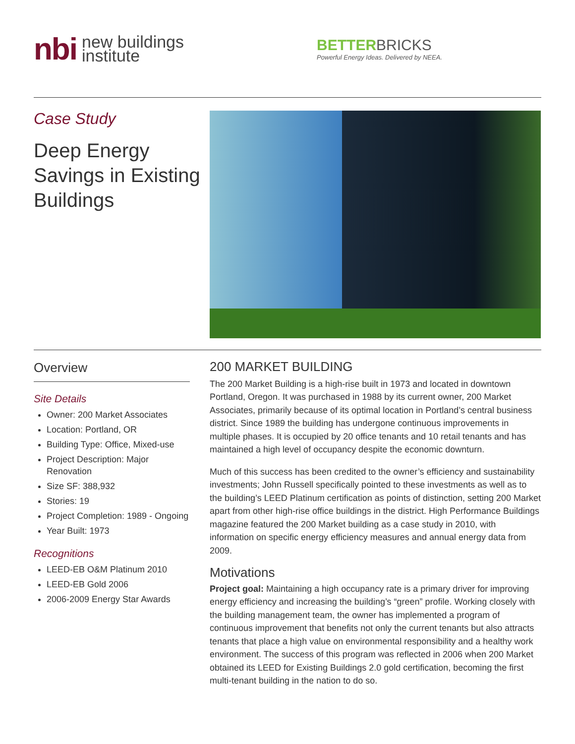nbi new buildings
institute
BETTERBRICKS
Powerful Energy Ideas. Delivered by NEEA.
Case Study
Deep Energy Savings in Existing Buildings
Overview
Site Details
Owner: 200 Market Associates
Location: Portland, OR
Building Type: Office, Mixed-use
Project Description: Major Renovation
Size SF: 388,932
Stories: 19
Project Completion: 1989 - Ongoing
Year Built: 1973
Recognitions
LEED-EB O&M Platinum 2010
LEED-EB Gold 2006
2006-2009 Energy Star Awards
200 MARKET BUILDING
The 200 Market Building is a high-rise built in 1973 and located in downtown Portland, Oregon. It was purchased in 1988 by its current owner, 200 Market Associates, primarily because of its optimal location in Portland’s central business district. Since 1989 the building has undergone continuous improvements in multiple phases. It is occupied by 20 office tenants and 10 retail tenants and has maintained a high level of occupancy despite the economic downturn.
Much of this success has been credited to the owner’s efficiency and sustainability investments; John Russell specifically pointed to these investments as well as to the building’s LEED Platinum certification as points of distinction, setting 200 Market apart from other high-rise office buildings in the district. High Performance Buildings magazine featured the 200 Market building as a case study in 2010, with information on specific energy efficiency measures and annual energy data from 2009.
Motivations
Project goal: Maintaining a high occupancy rate is a primary driver for improving energy efficiency and increasing the building’s “green” profile. Working closely with the building management team, the owner has implemented a program of continuous improvement that benefits not only the current tenants but also attracts tenants that place a high value on environmental responsibility and a healthy work environment. The success of this program was reflected in 2006 when 200 Market obtained its LEED for Existing Buildings 2.0 gold certification, becoming the first multi-tenant building in the nation to do so.